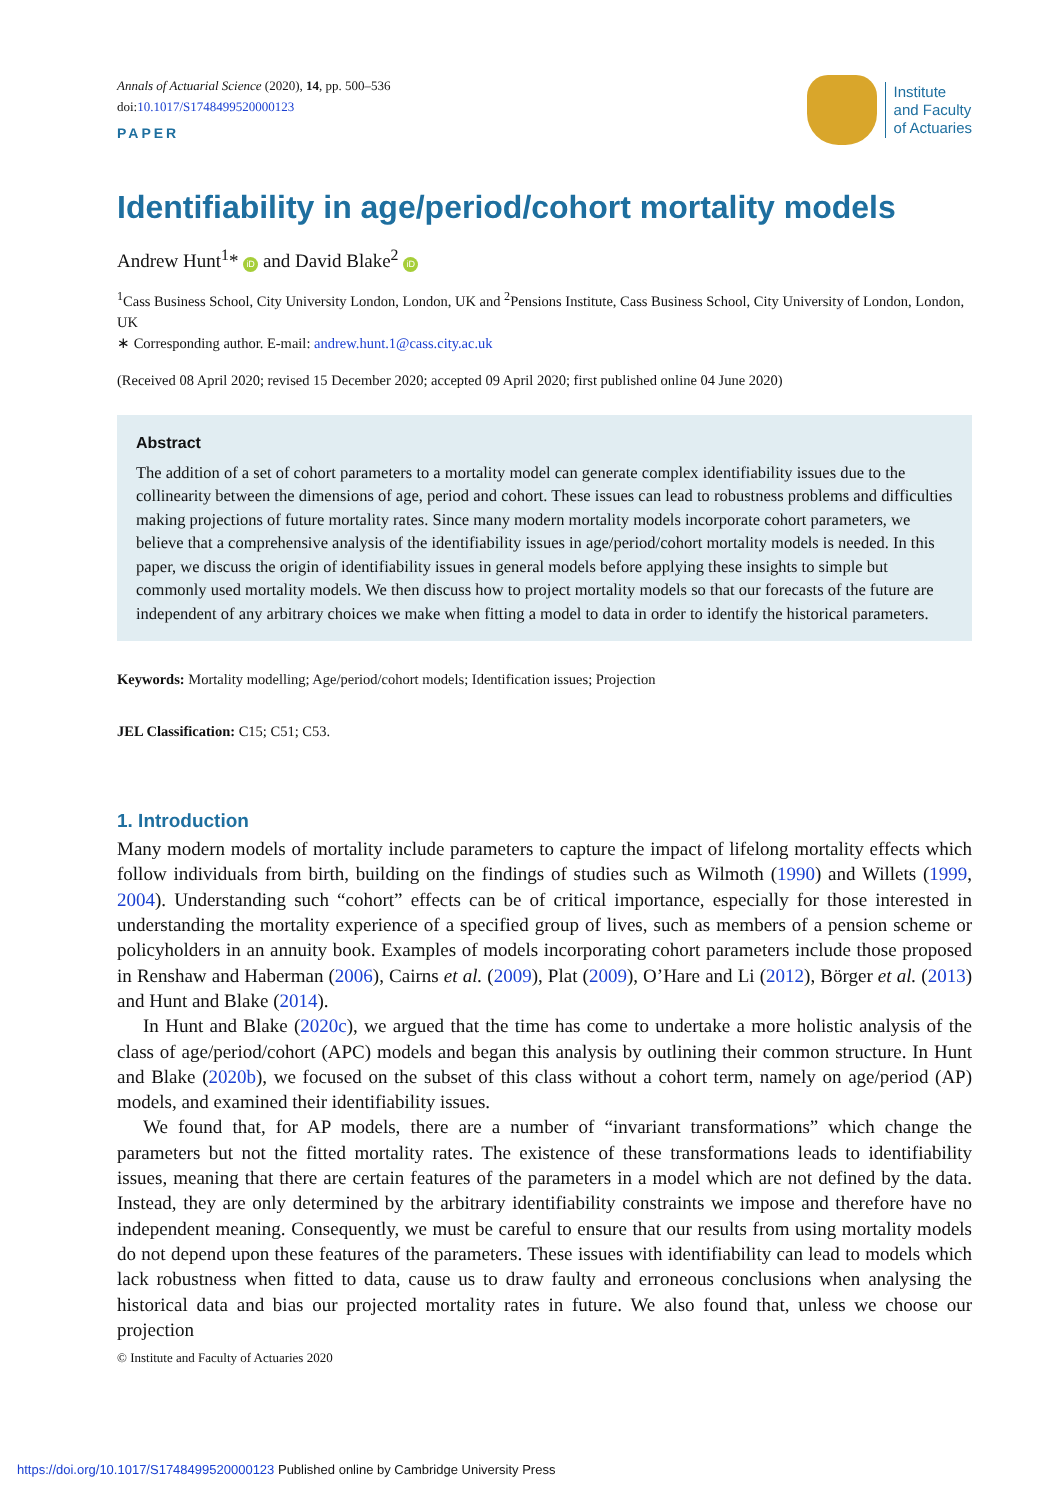Annals of Actuarial Science (2020), 14, pp. 500–536
doi:10.1017/S1748499520000123
Institute
and Faculty
of Actuaries
PAPER
Identifiability in age/period/cohort mortality models
Andrew Hunt<sup>1</sup>* iD and David Blake<sup>2</sup> iD
<sup>1</sup> Cass Business School, City University London, London, UK and <sup>2</sup>Pensions Institute, Cass Business School, City University of London, London, UK
∗ Corresponding author. E-mail: andrew.hunt.1@cass.city.ac.uk
(Received 08 April 2020; revised 15 December 2020; accepted 09 April 2020; first published online 04 June 2020)
Abstract
The addition of a set of cohort parameters to a mortality model can generate complex identifiability issues due to the collinearity between the dimensions of age, period and cohort. These issues can lead to robustness problems and difficulties making projections of future mortality rates. Since many modern mortality models incorporate cohort parameters, we believe that a comprehensive analysis of the identifiability issues in age/period/cohort mortality models is needed. In this paper, we discuss the origin of identifiability issues in general models before applying these insights to simple but commonly used mortality models. We then discuss how to project mortality models so that our forecasts of the future are independent of any arbitrary choices we make when fitting a model to data in order to identify the historical parameters.
Keywords: Mortality modelling; Age/period/cohort models; Identification issues; Projection
JEL Classification: C15; C51; C53.
1. Introduction
Many modern models of mortality include parameters to capture the impact of lifelong mortality effects which follow individuals from birth, building on the findings of studies such as Wilmoth (1990) and Willets (1999, 2004). Understanding such “cohort” effects can be of critical importance, especially for those interested in understanding the mortality experience of a specified group of lives, such as members of a pension scheme or policyholders in an annuity book. Examples of models incorporating cohort parameters include those proposed in Renshaw and Haberman (2006), Cairns et al. (2009), Plat (2009), O’Hare and Li (2012), Börger et al. (2013) and Hunt and Blake (2014).
In Hunt and Blake (2020c), we argued that the time has come to undertake a more holistic analysis of the class of age/period/cohort (APC) models and began this analysis by outlining their common structure. In Hunt and Blake (2020b), we focused on the subset of this class without a cohort term, namely on age/period (AP) models, and examined their identifiability issues.
We found that, for AP models, there are a number of “invariant transformations” which change the parameters but not the fitted mortality rates. The existence of these transformations leads to identifiability issues, meaning that there are certain features of the parameters in a model which are not defined by the data. Instead, they are only determined by the arbitrary identifiability constraints we impose and therefore have no independent meaning. Consequently, we must be careful to ensure that our results from using mortality models do not depend upon these features of the parameters. These issues with identifiability can lead to models which lack robustness when fitted to data, cause us to draw faulty and erroneous conclusions when analysing the historical data and bias our projected mortality rates in future. We also found that, unless we choose our projection
© Institute and Faculty of Actuaries 2020
https://doi.org/10.1017/S1748499520000123 Published online by Cambridge University Press